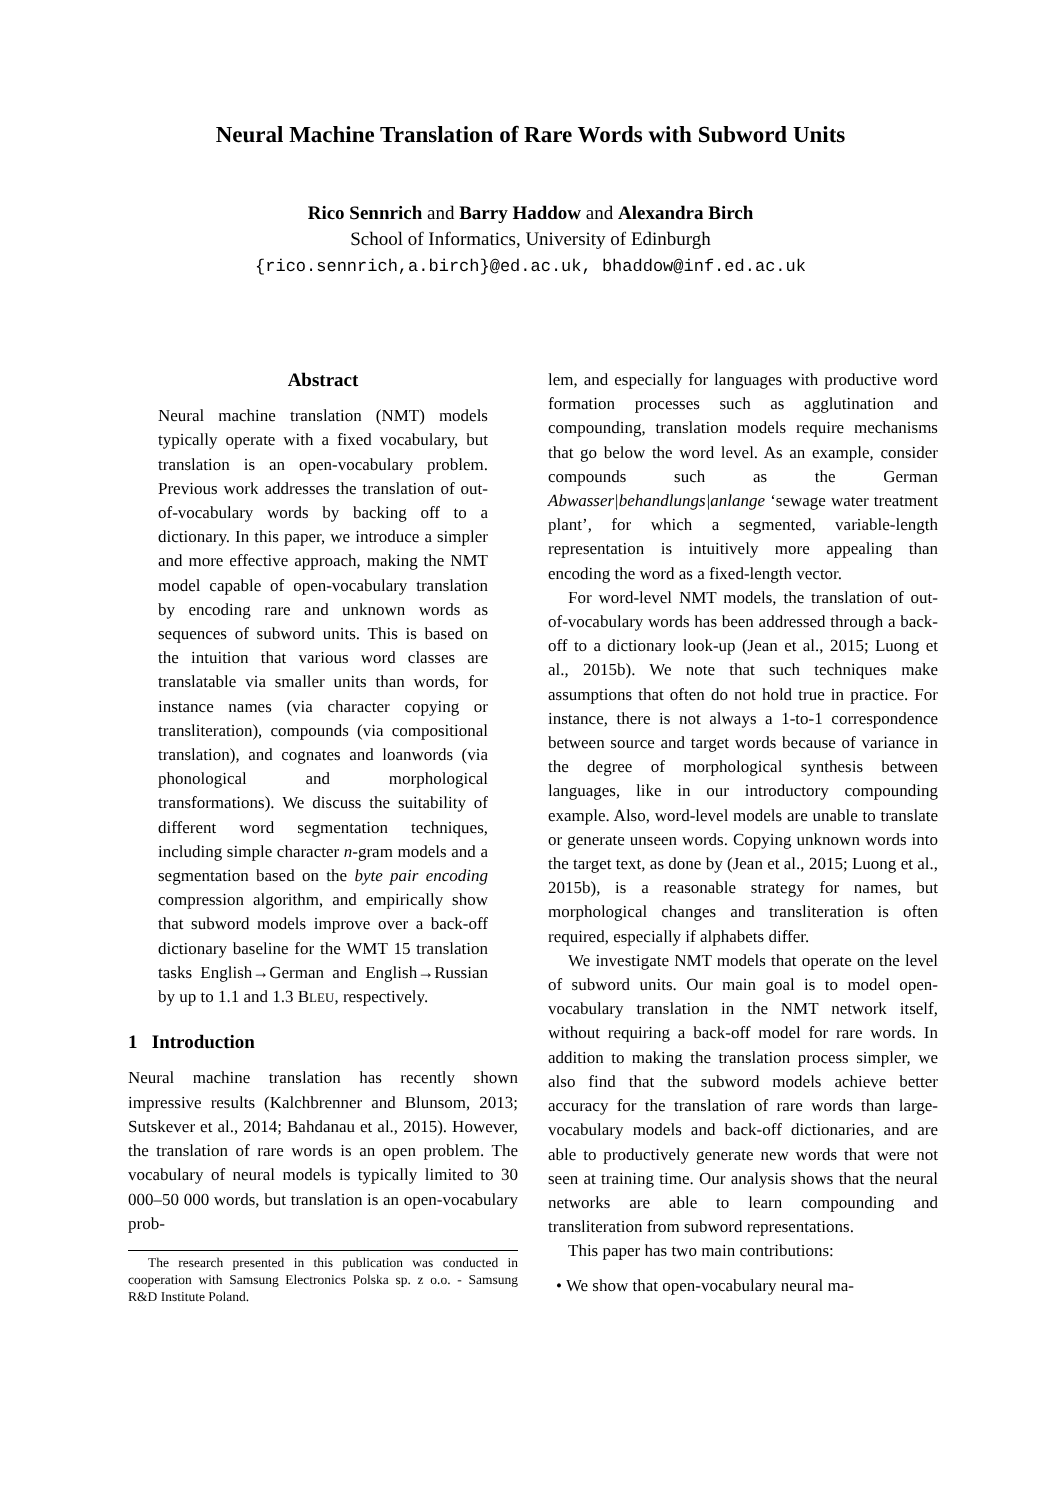Neural Machine Translation of Rare Words with Subword Units
Rico Sennrich and Barry Haddow and Alexandra Birch
School of Informatics, University of Edinburgh
{rico.sennrich,a.birch}@ed.ac.uk, bhaddow@inf.ed.ac.uk
Abstract
Neural machine translation (NMT) models typically operate with a fixed vocabulary, but translation is an open-vocabulary problem. Previous work addresses the translation of out-of-vocabulary words by backing off to a dictionary. In this paper, we introduce a simpler and more effective approach, making the NMT model capable of open-vocabulary translation by encoding rare and unknown words as sequences of subword units. This is based on the intuition that various word classes are translatable via smaller units than words, for instance names (via character copying or transliteration), compounds (via compositional translation), and cognates and loanwords (via phonological and morphological transformations). We discuss the suitability of different word segmentation techniques, including simple character n-gram models and a segmentation based on the byte pair encoding compression algorithm, and empirically show that subword models improve over a back-off dictionary baseline for the WMT 15 translation tasks English→German and English→Russian by up to 1.1 and 1.3 BLEU, respectively.
1 Introduction
Neural machine translation has recently shown impressive results (Kalchbrenner and Blunsom, 2013; Sutskever et al., 2014; Bahdanau et al., 2015). However, the translation of rare words is an open problem. The vocabulary of neural models is typically limited to 30 000–50 000 words, but translation is an open-vocabulary prob-
The research presented in this publication was conducted in cooperation with Samsung Electronics Polska sp. z o.o. - Samsung R&D Institute Poland.
lem, and especially for languages with productive word formation processes such as agglutination and compounding, translation models require mechanisms that go below the word level. As an example, consider compounds such as the German Abwasser|behandlungs|anlange ‘sewage water treatment plant’, for which a segmented, variable-length representation is intuitively more appealing than encoding the word as a fixed-length vector.
For word-level NMT models, the translation of out-of-vocabulary words has been addressed through a back-off to a dictionary look-up (Jean et al., 2015; Luong et al., 2015b). We note that such techniques make assumptions that often do not hold true in practice. For instance, there is not always a 1-to-1 correspondence between source and target words because of variance in the degree of morphological synthesis between languages, like in our introductory compounding example. Also, word-level models are unable to translate or generate unseen words. Copying unknown words into the target text, as done by (Jean et al., 2015; Luong et al., 2015b), is a reasonable strategy for names, but morphological changes and transliteration is often required, especially if alphabets differ.
We investigate NMT models that operate on the level of subword units. Our main goal is to model open-vocabulary translation in the NMT network itself, without requiring a back-off model for rare words. In addition to making the translation process simpler, we also find that the subword models achieve better accuracy for the translation of rare words than large-vocabulary models and back-off dictionaries, and are able to productively generate new words that were not seen at training time. Our analysis shows that the neural networks are able to learn compounding and transliteration from subword representations.
This paper has two main contributions:
• We show that open-vocabulary neural ma-